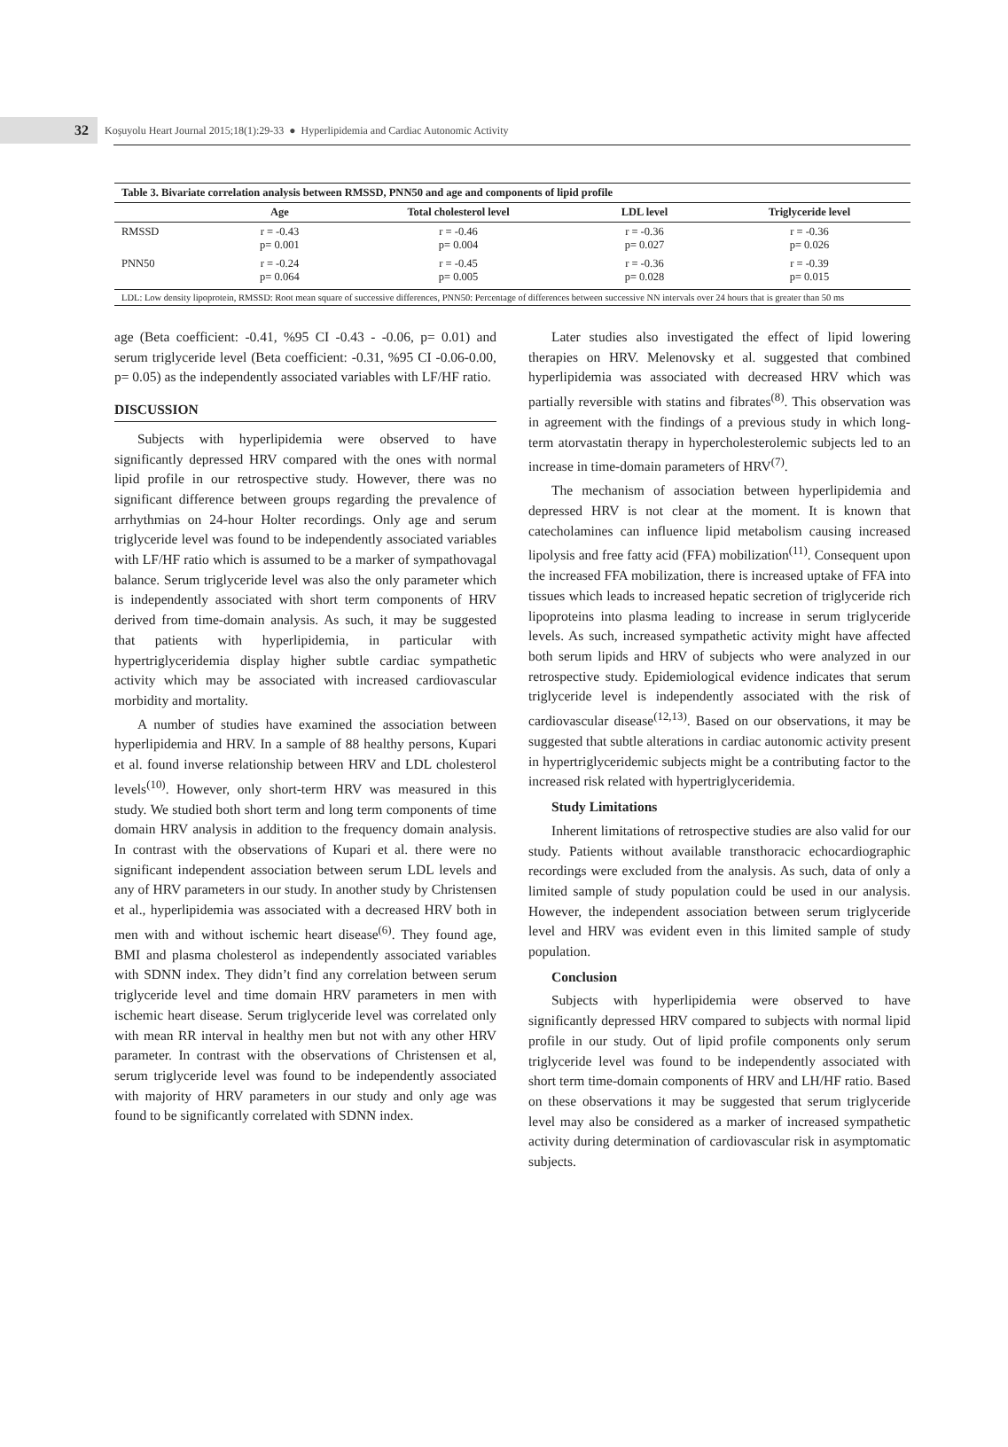32
Koşuyolu Heart Journal 2015;18(1):29-33 ● Hyperlipidemia and Cardiac Autonomic Activity
| Table 3. Bivariate correlation analysis between RMSSD, PNN50 and age and components of lipid profile | | | | |
| --- | --- | --- | --- | --- |
| | Age | Total cholesterol level | LDL level | Triglyceride level |
| RMSSD | r = -0.43 p= 0.001 | r = -0.46 p= 0.004 | r = -0.36 p= 0.027 | r = -0.36 p= 0.026 |
| PNN50 | r = -0.24 p= 0.064 | r = -0.45 p= 0.005 | r = -0.36 p= 0.028 | r = -0.39 p= 0.015 |
| LDL: Low density lipoprotein, RMSSD: Root mean square of successive differences, PNN50: Percentage of differences between successive NN intervals over 24 hours that is greater than 50 ms | | | | |
age (Beta coefficient: -0.41, %95 CI -0.43 - -0.06, p= 0.01) and serum triglyceride level (Beta coefficient: -0.31, %95 CI -0.06-0.00, p= 0.05) as the independently associated variables with LF/HF ratio.
DISCUSSION
Subjects with hyperlipidemia were observed to have significantly depressed HRV compared with the ones with normal lipid profile in our retrospective study. However, there was no significant difference between groups regarding the prevalence of arrhythmias on 24-hour Holter recordings. Only age and serum triglyceride level was found to be independently associated variables with LF/HF ratio which is assumed to be a marker of sympathovagal balance. Serum triglyceride level was also the only parameter which is independently associated with short term components of HRV derived from time-domain analysis. As such, it may be suggested that patients with hyperlipidemia, in particular with hypertriglyceridemia display higher subtle cardiac sympathetic activity which may be associated with increased cardiovascular morbidity and mortality.
A number of studies have examined the association between hyperlipidemia and HRV. In a sample of 88 healthy persons, Kupari et al. found inverse relationship between HRV and LDL cholesterol levels<sup>(10)</sup>. However, only short-term HRV was measured in this study. We studied both short term and long term components of time domain HRV analysis in addition to the frequency domain analysis. In contrast with the observations of Kupari et al. there were no significant independent association between serum LDL levels and any of HRV parameters in our study. In another study by Christensen et al., hyperlipidemia was associated with a decreased HRV both in men with and without ischemic heart disease<sup>(6)</sup>. They found age, BMI and plasma cholesterol as independently associated variables with SDNN index. They didn’t find any correlation between serum triglyceride level and time domain HRV parameters in men with ischemic heart disease. Serum triglyceride level was correlated only with mean RR interval in healthy men but not with any other HRV parameter. In contrast with the observations of Christensen et al, serum triglyceride level was found to be independently associated with majority of HRV parameters in our study and only age was found to be significantly correlated with SDNN index.
Later studies also investigated the effect of lipid lowering therapies on HRV. Melenovsky et al. suggested that combined hyperlipidemia was associated with decreased HRV which was partially reversible with statins and fibrates<sup>(8)</sup>. This observation was in agreement with the findings of a previous study in which long-term atorvastatin therapy in hypercholesterolemic subjects led to an increase in time-domain parameters of HRV<sup>(7)</sup>.
The mechanism of association between hyperlipidemia and depressed HRV is not clear at the moment. It is known that catecholamines can influence lipid metabolism causing increased lipolysis and free fatty acid (FFA) mobilization<sup>(11)</sup>. Consequent upon the increased FFA mobilization, there is increased uptake of FFA into tissues which leads to increased hepatic secretion of triglyceride rich lipoproteins into plasma leading to increase in serum triglyceride levels. As such, increased sympathetic activity might have affected both serum lipids and HRV of subjects who were analyzed in our retrospective study. Epidemiological evidence indicates that serum triglyceride level is independently associated with the risk of cardiovascular disease<sup>(12,13)</sup>. Based on our observations, it may be suggested that subtle alterations in cardiac autonomic activity present in hypertriglyceridemic subjects might be a contributing factor to the increased risk related with hypertriglyceridemia.
Study Limitations
Inherent limitations of retrospective studies are also valid for our study. Patients without available transthoracic echocardiographic recordings were excluded from the analysis. As such, data of only a limited sample of study population could be used in our analysis. However, the independent association between serum triglyceride level and HRV was evident even in this limited sample of study population.
Conclusion
Subjects with hyperlipidemia were observed to have significantly depressed HRV compared to subjects with normal lipid profile in our study. Out of lipid profile components only serum triglyceride level was found to be independently associated with short term time-domain components of HRV and LH/HF ratio. Based on these observations it may be suggested that serum triglyceride level may also be considered as a marker of increased sympathetic activity during determination of cardiovascular risk in asymptomatic subjects.